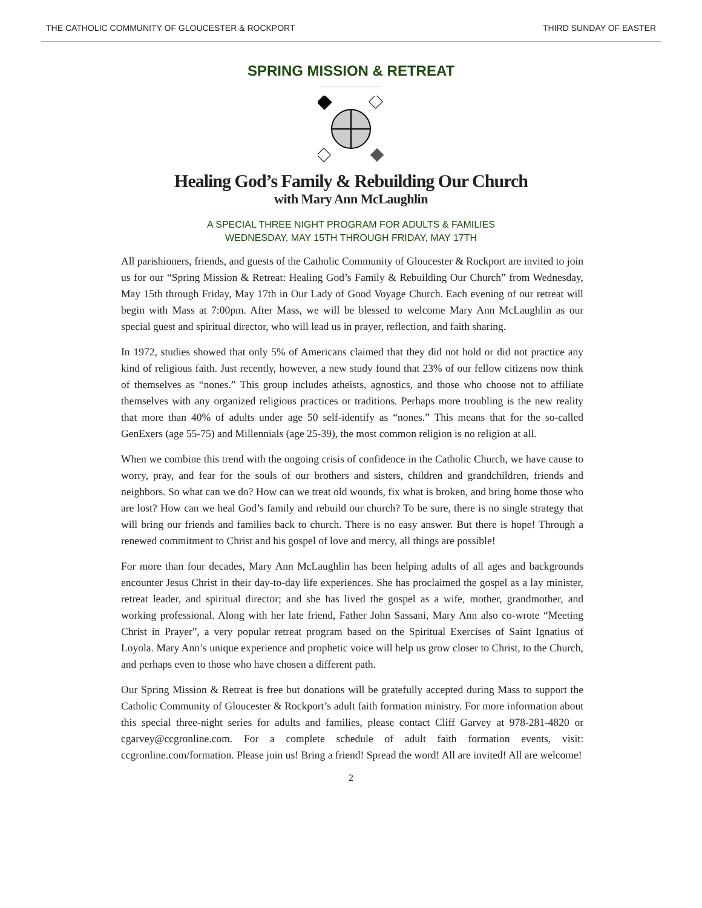THE CATHOLIC COMMUNITY OF GLOUCESTER & ROCKPORT THIRD SUNDAY OF EASTER
SPRING MISSION & RETREAT
Healing God’s Family & Rebuilding Our Church
with Mary Ann McLaughlin
A SPECIAL THREE NIGHT PROGRAM FOR ADULTS & FAMILIES
WEDNESDAY, MAY 15TH THROUGH FRIDAY, MAY 17TH
All parishioners, friends, and guests of the Catholic Community of Gloucester & Rockport are invited to join us for our “Spring Mission & Retreat: Healing God’s Family & Rebuilding Our Church” from Wednesday, May 15th through Friday, May 17th in Our Lady of Good Voyage Church. Each evening of our retreat will begin with Mass at 7:00pm. After Mass, we will be blessed to welcome Mary Ann McLaughlin as our special guest and spiritual director, who will lead us in prayer, reflection, and faith sharing.
In 1972, studies showed that only 5% of Americans claimed that they did not hold or did not practice any kind of religious faith. Just recently, however, a new study found that 23% of our fellow citizens now think of themselves as “nones.” This group includes atheists, agnostics, and those who choose not to affiliate themselves with any organized religious practices or traditions. Perhaps more troubling is the new reality that more than 40% of adults under age 50 self-identify as “nones.” This means that for the so-called GenExers (age 55-75) and Millennials (age 25-39), the most common religion is no religion at all.
When we combine this trend with the ongoing crisis of confidence in the Catholic Church, we have cause to worry, pray, and fear for the souls of our brothers and sisters, children and grandchildren, friends and neighbors. So what can we do? How can we treat old wounds, fix what is broken, and bring home those who are lost? How can we heal God’s family and rebuild our church? To be sure, there is no single strategy that will bring our friends and families back to church. There is no easy answer. But there is hope! Through a renewed commitment to Christ and his gospel of love and mercy, all things are possible!
For more than four decades, Mary Ann McLaughlin has been helping adults of all ages and backgrounds encounter Jesus Christ in their day-to-day life experiences. She has proclaimed the gospel as a lay minister, retreat leader, and spiritual director; and she has lived the gospel as a wife, mother, grandmother, and working professional. Along with her late friend, Father John Sassani, Mary Ann also co-wrote “Meeting Christ in Prayer”, a very popular retreat program based on the Spiritual Exercises of Saint Ignatius of Loyola. Mary Ann’s unique experience and prophetic voice will help us grow closer to Christ, to the Church, and perhaps even to those who have chosen a different path.
Our Spring Mission & Retreat is free but donations will be gratefully accepted during Mass to support the Catholic Community of Gloucester & Rockport’s adult faith formation ministry. For more information about this special three-night series for adults and families, please contact Cliff Garvey at 978-281-4820 or cgarvey@ccgronline.com. For a complete schedule of adult faith formation events, visit: ccgronline.com/formation. Please join us! Bring a friend! Spread the word! All are invited! All are welcome!
2